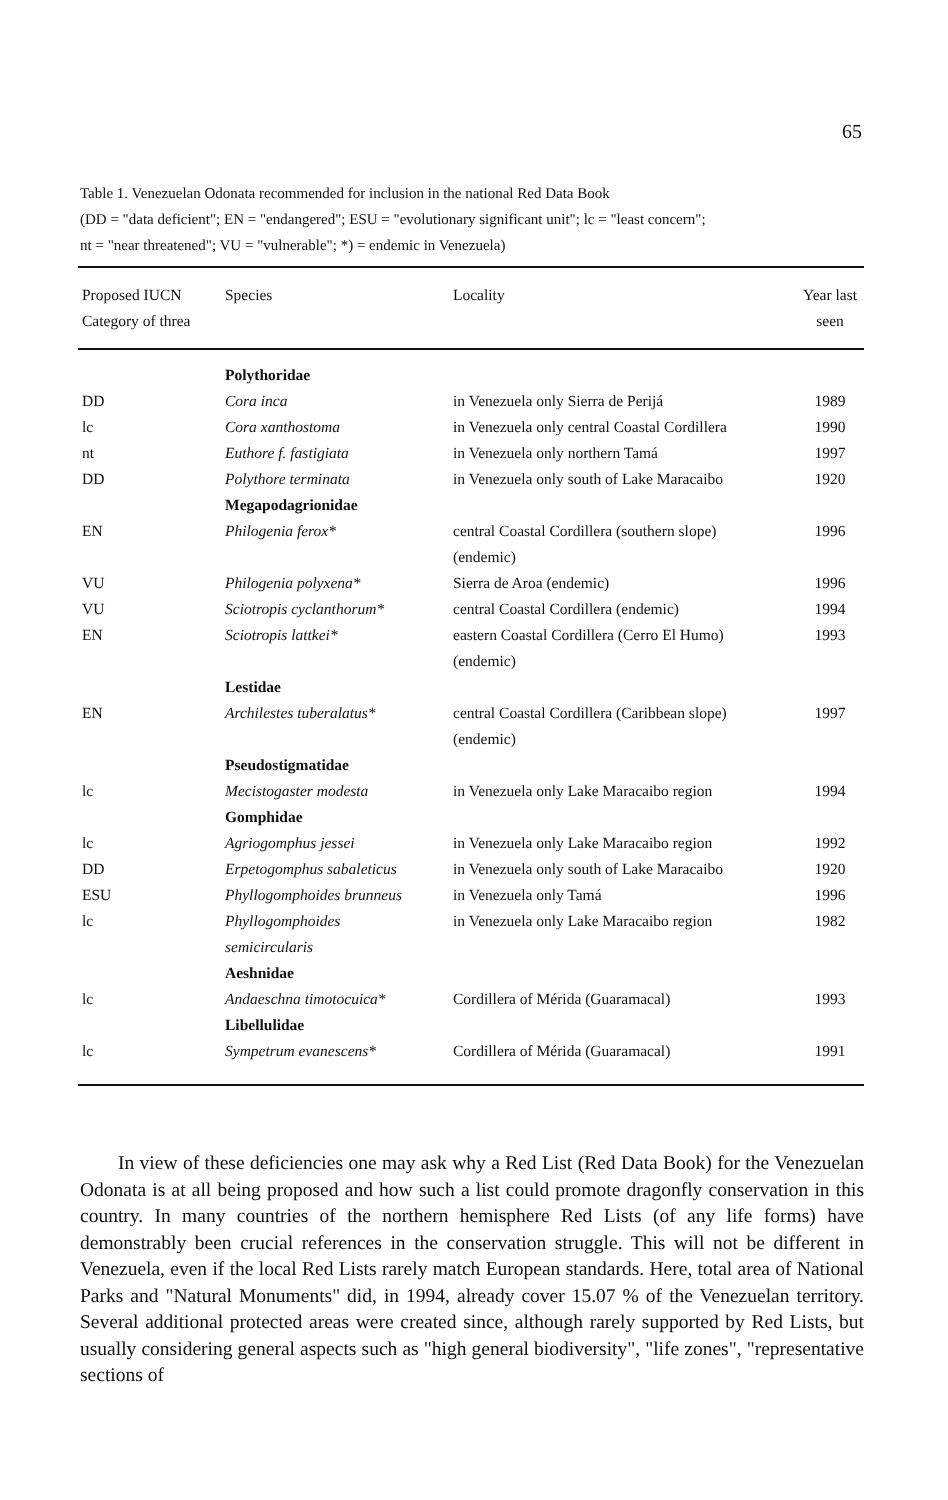65
Table 1. Venezuelan Odonata recommended for inclusion in the national Red Data Book
(DD = "data deficient"; EN = "endangered"; ESU = "evolutionary significant unit"; lc = "least concern";
nt = "near threatened"; VU = "vulnerable"; *) = endemic in Venezuela)
| Proposed IUCN Category of threa | Species | Locality | Year last seen |
| --- | --- | --- | --- |
| | Polythoridae | | |
| DD | Cora inca | in Venezuela only Sierra de Perijá | 1989 |
| lc | Cora xanthostoma | in Venezuela only central Coastal Cordillera | 1990 |
| nt | Euthore f. fastigiata | in Venezuela only northern Tamá | 1997 |
| DD | Polythore terminata | in Venezuela only south of Lake Maracaibo | 1920 |
| | Megapodagrionidae | | |
| EN | Philogenia ferox* | central Coastal Cordillera (southern slope) (endemic) | 1996 |
| VU | Philogenia polyxena* | Sierra de Aroa (endemic) | 1996 |
| VU | Sciotropis cyclanthorum* | central Coastal Cordillera (endemic) | 1994 |
| EN | Sciotropis lattkei* | eastern Coastal Cordillera (Cerro El Humo) (endemic) | 1993 |
| | Lestidae | | |
| EN | Archilestes tuberalatus* | central Coastal Cordillera (Caribbean slope) (endemic) | 1997 |
| | Pseudostigmatidae | | |
| lc | Mecistogaster modesta | in Venezuela only Lake Maracaibo region | 1994 |
| | Gomphidae | | |
| lc | Agriogomphus jessei | in Venezuela only Lake Maracaibo region | 1992 |
| DD | Erpetogomphus sabaleticus | in Venezuela only south of Lake Maracaibo | 1920 |
| ESU | Phyllogomphoides brunneus | in Venezuela only Tamá | 1996 |
| lc | Phyllogomphoides semicircularis | in Venezuela only Lake Maracaibo region | 1982 |
| | Aeshnidae | | |
| lc | Andaeschna timotocuica* | Cordillera of Mérida (Guaramacal) | 1993 |
| | Libellulidae | | |
| lc | Sympetrum evanescens* | Cordillera of Mérida (Guaramacal) | 1991 |
In view of these deficiencies one may ask why a Red List (Red Data Book) for the Venezuelan Odonata is at all being proposed and how such a list could promote dragonfly conservation in this country. In many countries of the northern hemisphere Red Lists (of any life forms) have demonstrably been crucial references in the conservation struggle. This will not be different in Venezuela, even if the local Red Lists rarely match European standards. Here, total area of National Parks and "Natural Monuments" did, in 1994, already cover 15.07 % of the Venezuelan territory. Several additional protected areas were created since, although rarely supported by Red Lists, but usually considering general aspects such as "high general biodiversity", "life zones", "representative sections of